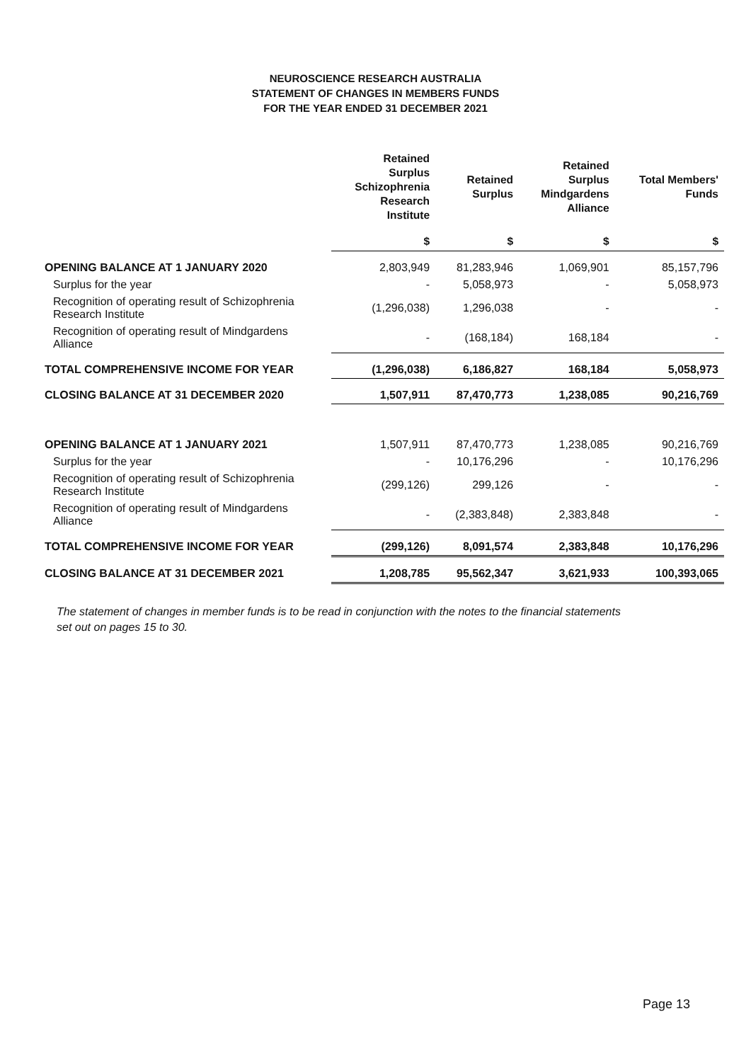NEUROSCIENCE RESEARCH AUSTRALIA
STATEMENT OF CHANGES IN MEMBERS FUNDS
FOR THE YEAR ENDED 31 DECEMBER 2021
| | Retained Surplus Schizophrenia Research Institute | Retained Surplus | Retained Surplus Mindgardens Alliance | Total Members' Funds |
| --- | --- | --- | --- | --- |
| | $ | $ | $ | $ |
| OPENING BALANCE AT 1 JANUARY 2020 | 2,803,949 | 81,283,946 | 1,069,901 | 85,157,796 |
| Surplus for the year | - | 5,058,973 | - | 5,058,973 |
| Recognition of operating result of Schizophrenia Research Institute | (1,296,038) | 1,296,038 | - | - |
| Recognition of operating result of Mindgardens Alliance | - | (168,184) | 168,184 | - |
| TOTAL COMPREHENSIVE INCOME FOR YEAR | (1,296,038) | 6,186,827 | 168,184 | 5,058,973 |
| CLOSING BALANCE AT 31 DECEMBER 2020 | 1,507,911 | 87,470,773 | 1,238,085 | 90,216,769 |
| OPENING BALANCE AT 1 JANUARY 2021 | 1,507,911 | 87,470,773 | 1,238,085 | 90,216,769 |
| Surplus for the year | - | 10,176,296 | - | 10,176,296 |
| Recognition of operating result of Schizophrenia Research Institute | (299,126) | 299,126 | - | - |
| Recognition of operating result of Mindgardens Alliance | - | (2,383,848) | 2,383,848 | - |
| TOTAL COMPREHENSIVE INCOME FOR YEAR | (299,126) | 8,091,574 | 2,383,848 | 10,176,296 |
| CLOSING BALANCE AT 31 DECEMBER 2021 | 1,208,785 | 95,562,347 | 3,621,933 | 100,393,065 |
The statement of changes in member funds is to be read in conjunction with the notes to the financial statements set out on pages 15 to 30.
Page 13